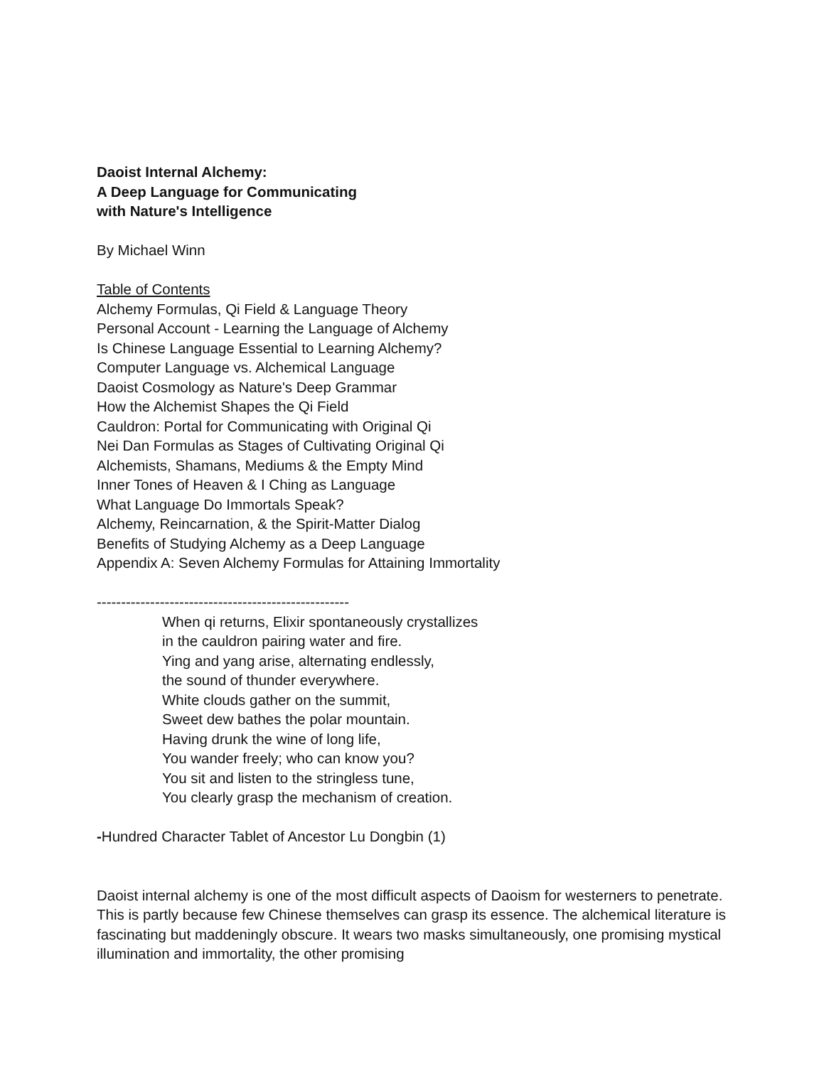Daoist Internal Alchemy:
A Deep Language for Communicating
with Nature's Intelligence
By Michael Winn
Table of Contents
Alchemy Formulas, Qi Field & Language Theory
Personal Account - Learning the Language of Alchemy
Is Chinese Language Essential to Learning Alchemy?
Computer Language vs. Alchemical Language
Daoist Cosmology as Nature's Deep Grammar
How the Alchemist Shapes the Qi Field
Cauldron: Portal for Communicating with Original Qi
Nei Dan Formulas as Stages of Cultivating Original Qi
Alchemists, Shamans, Mediums & the Empty Mind
Inner Tones of Heaven & I Ching as Language
What Language Do Immortals Speak?
Alchemy, Reincarnation, & the Spirit-Matter Dialog
Benefits of Studying Alchemy as a Deep Language
Appendix A: Seven Alchemy Formulas for Attaining Immortality
----------------------------------------------------
When qi returns, Elixir spontaneously crystallizes
in the cauldron pairing water and fire.
Ying and yang arise, alternating endlessly,
the sound of thunder everywhere.
White clouds gather on the summit,
Sweet dew bathes the polar mountain.
Having drunk the wine of long life,
You wander freely; who can know you?
You sit and listen to the stringless tune,
You clearly grasp the mechanism of creation.
-Hundred Character Tablet of Ancestor Lu Dongbin (1)
Daoist internal alchemy is one of the most difficult aspects of Daoism for westerners to penetrate. This is partly because few Chinese themselves can grasp its essence. The alchemical literature is fascinating but maddeningly obscure. It wears two masks simultaneously, one promising mystical illumination and immortality, the other promising